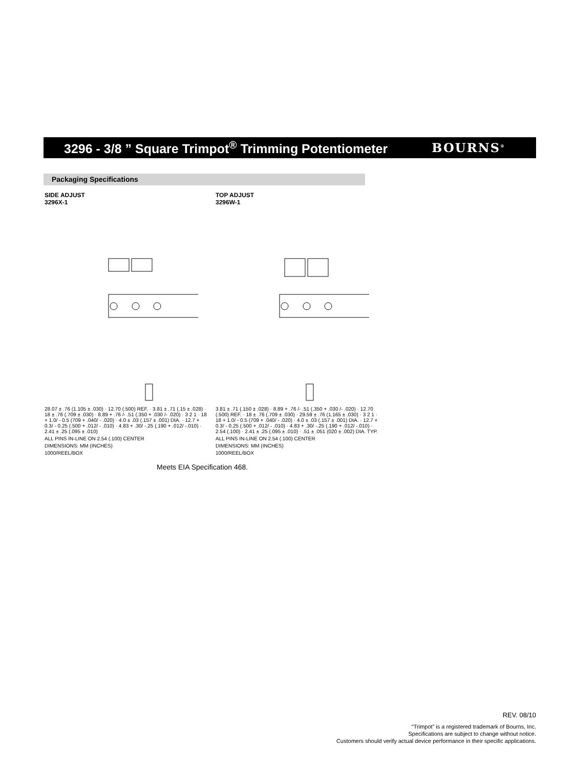3296 - 3/8 ” Square Trimpot<sup>®</sup> Trimming Potentiometer
BOURNS<sup>®</sup>
Packaging Specifications
SIDE ADJUST
3296X-1
28.07 ± .76 (1.105 ± .030) · 12.70 (.500) REF. · 3.81 ± .71 (.15 ± .028) · 18 ± .76 (.709 ± .030) · 8.89 + .76 /- .51 (.350 + .030 /- .020) · 3 2 1 · 18 + 1.0/ - 0.5 (709 + .040/ - .020) · 4.0 ± .03 (.157 ± .001) DIA. · 12.7 + 0.3/ - 0.25 (.500 + .012/ - .010) · 4.83 + .30/ -.25 (.190 + .012/ -.010) · 2.41 ± .25 (.095 ± .010)
ALL PINS IN-LINE ON 2.54 (.100) CENTER
DIMENSIONS: MM (INCHES)
1000/REEL/BOX
TOP ADJUST
3296W-1
3.81 ± .71 (.150 ± .028) · 8.89 + .76 /- .51 (.350 + .030 /- .020) · 12.70 (.500) REF. · 18 ± .76 (.709 ± .030) · 29.59 ± .76 (1.165 ± .030) · 3 2 1 · 18 + 1.0/ - 0.5 (709 + .040/ - .020) · 4.0 ± .03 (.157 ± .001) DIA. · 12.7 + 0.3/ - 0.25 (.500 + .012/ - .010) · 4.83 + .30/ -.25 (.190 + .012/ -.010) · 2.54 (.100) · 2.41 ± .25 (.095 ± .010) · .51 ± .051 (020 ± .002) DIA. TYP.
ALL PINS IN-LINE ON 2.54 (.100) CENTER
DIMENSIONS: MM (INCHES)
1000/REEL/BOX
Meets EIA Specification 468.
REV. 08/10
“Trimpot” is a registered trademark of Bourns, Inc.
Specifications are subject to change without notice.
Customers should verify actual device performance in their specific applications.